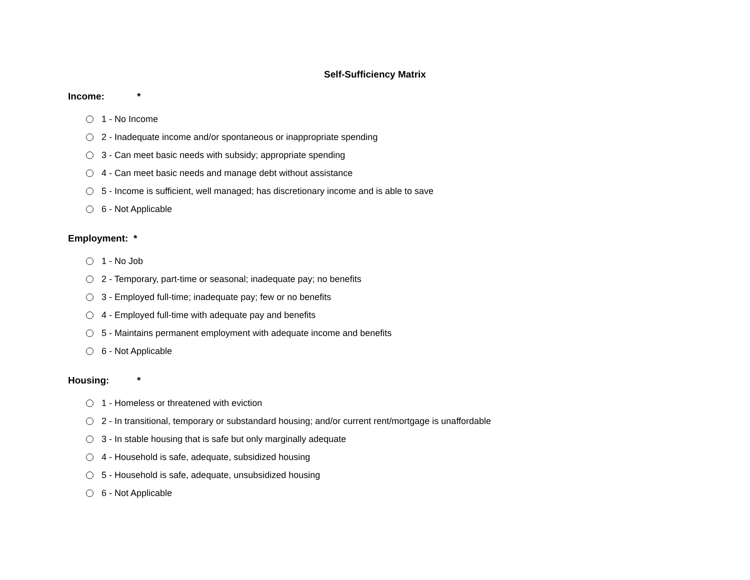Self-Sufficiency Matrix
Income: *
1 - No Income
2 - Inadequate income and/or spontaneous or inappropriate spending
3 - Can meet basic needs with subsidy; appropriate spending
4 - Can meet basic needs and manage debt without assistance
5 - Income is sufficient, well managed; has discretionary income and is able to save
6 - Not Applicable
Employment: *
1 - No Job
2 - Temporary, part-time or seasonal; inadequate pay; no benefits
3 - Employed full-time; inadequate pay; few or no benefits
4 - Employed full-time with adequate pay and benefits
5 - Maintains permanent employment with adequate income and benefits
6 - Not Applicable
Housing: *
1 - Homeless or threatened with eviction
2 - In transitional, temporary or substandard housing; and/or current rent/mortgage is unaffordable
3 - In stable housing that is safe but only marginally adequate
4 - Household is safe, adequate, subsidized housing
5 - Household is safe, adequate, unsubsidized housing
6 - Not Applicable